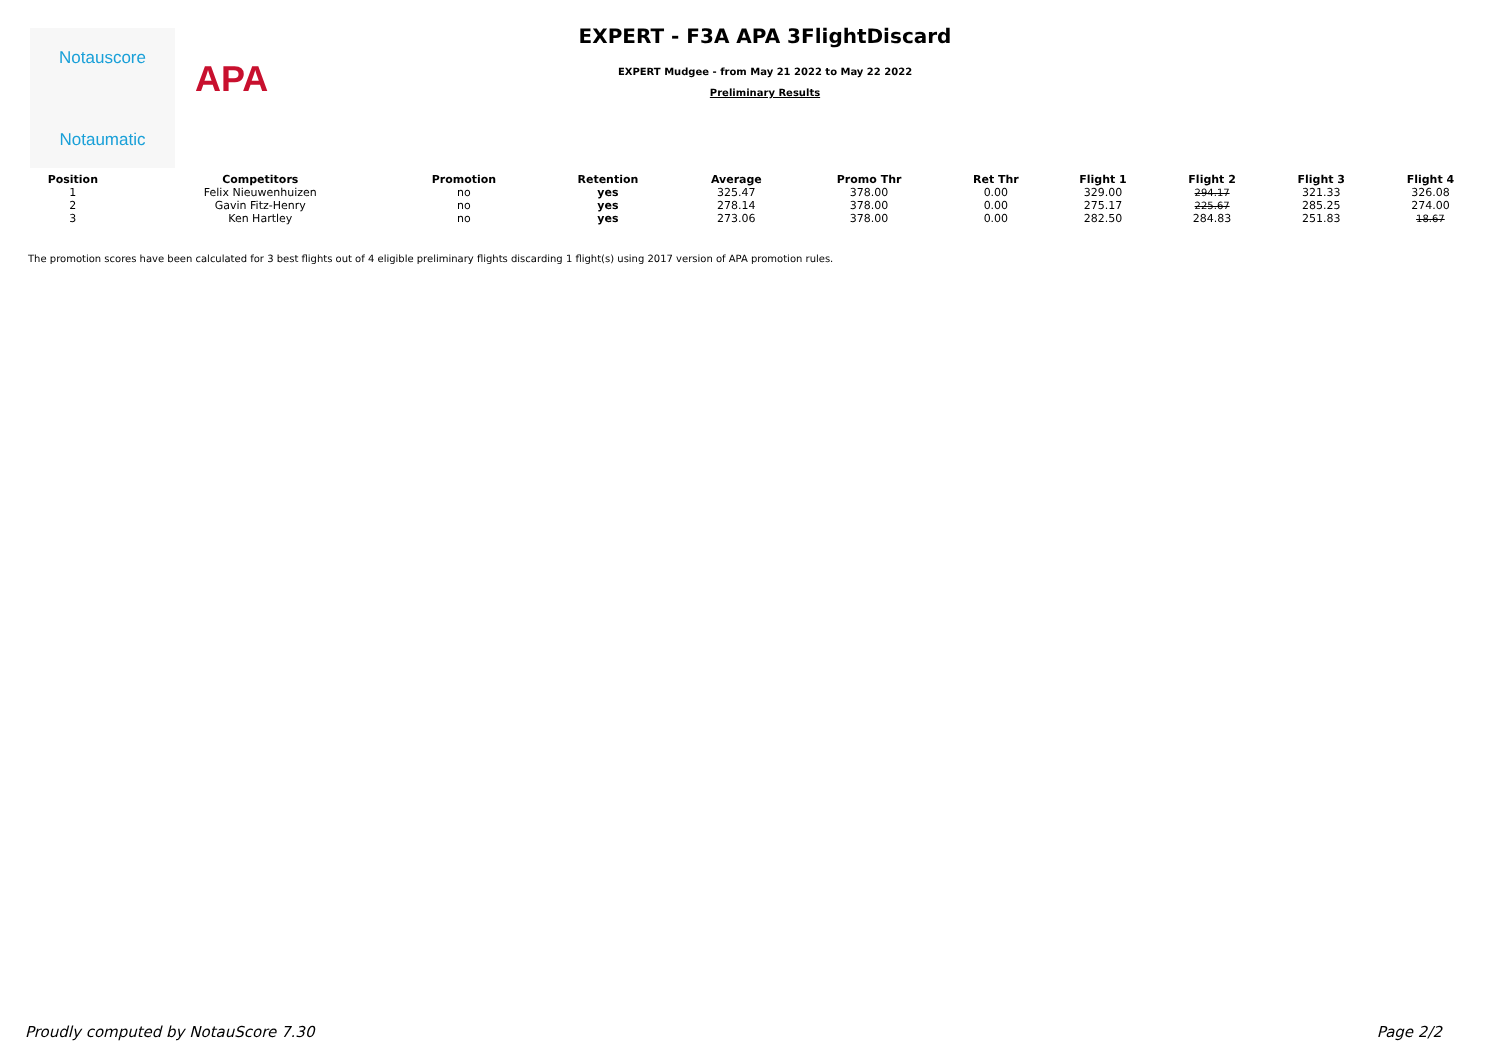Notauscore
Notaumatic
APA
EXPERT - F3A APA 3FlightDiscard
EXPERT Mudgee - from May 21 2022 to May 22 2022
Preliminary Results
| Position | Competitors | Promotion | Retention | Average | Promo Thr | Ret Thr | Flight 1 | Flight 2 | Flight 3 | Flight 4 |
| --- | --- | --- | --- | --- | --- | --- | --- | --- | --- | --- |
| 1 | Felix Nieuwenhuizen | no | yes | 325.47 | 378.00 | 0.00 | 329.00 | 294.17 | 321.33 | 326.08 |
| 2 | Gavin Fitz-Henry | no | yes | 278.14 | 378.00 | 0.00 | 275.17 | 225.67 | 285.25 | 274.00 |
| 3 | Ken Hartley | no | yes | 273.06 | 378.00 | 0.00 | 282.50 | 284.83 | 251.83 | 18.67 |
The promotion scores have been calculated for 3 best flights out of 4 eligible preliminary flights discarding 1 flight(s) using 2017 version of APA promotion rules.
Proudly computed by NotauScore 7.30 Page 2/2